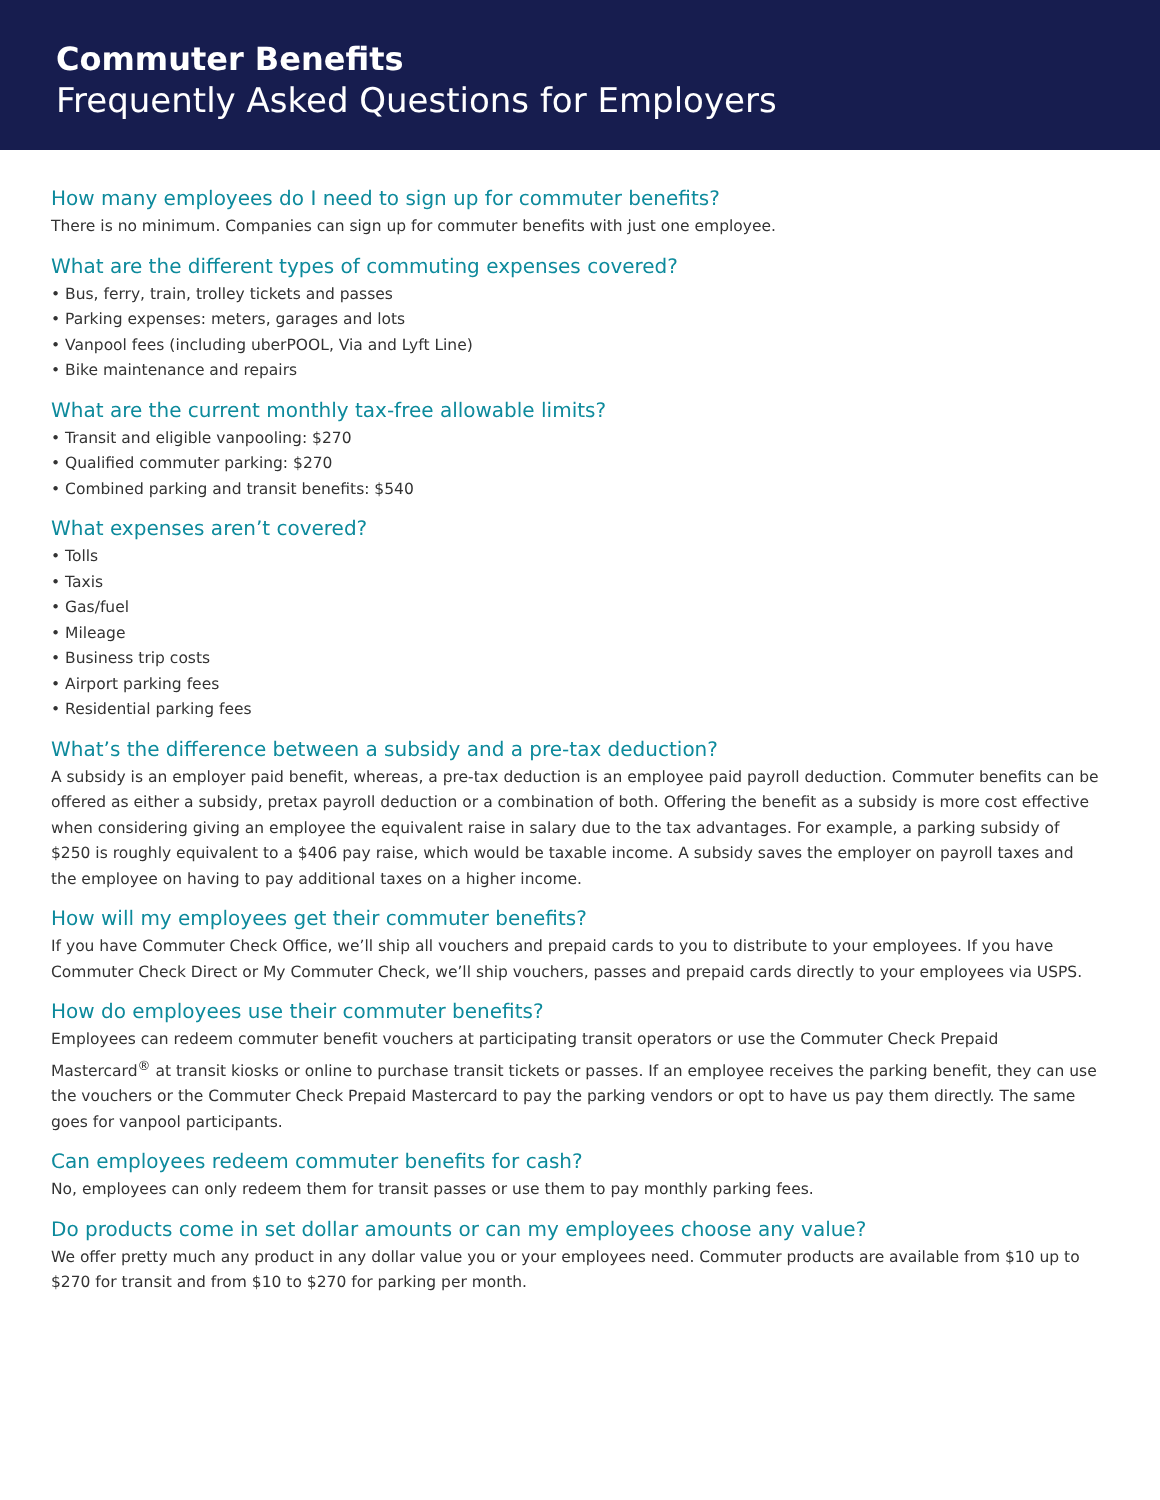Commuter Benefits
Frequently Asked Questions for Employers
How many employees do I need to sign up for commuter benefits?
There is no minimum. Companies can sign up for commuter benefits with just one employee.
What are the different types of commuting expenses covered?
• Bus, ferry, train, trolley tickets and passes
• Parking expenses: meters, garages and lots
• Vanpool fees (including uberPOOL, Via and Lyft Line)
• Bike maintenance and repairs
What are the current monthly tax-free allowable limits?
• Transit and eligible vanpooling: $270
• Qualified commuter parking: $270
• Combined parking and transit benefits: $540
What expenses aren’t covered?
• Tolls
• Taxis
• Gas/fuel
• Mileage
• Business trip costs
• Airport parking fees
• Residential parking fees
What’s the difference between a subsidy and a pre-tax deduction?
A subsidy is an employer paid benefit, whereas, a pre-tax deduction is an employee paid payroll deduction. Commuter benefits can be offered as either a subsidy, pretax payroll deduction or a combination of both. Offering the benefit as a subsidy is more cost effective when considering giving an employee the equivalent raise in salary due to the tax advantages. For example, a parking subsidy of $250 is roughly equivalent to a $406 pay raise, which would be taxable income. A subsidy saves the employer on payroll taxes and the employee on having to pay additional taxes on a higher income.
How will my employees get their commuter benefits?
If you have Commuter Check Office, we’ll ship all vouchers and prepaid cards to you to distribute to your employees. If you have Commuter Check Direct or My Commuter Check, we’ll ship vouchers, passes and prepaid cards directly to your employees via USPS.
How do employees use their commuter benefits?
Employees can redeem commuter benefit vouchers at participating transit operators or use the Commuter Check Prepaid Mastercard<sup>®</sup> at transit kiosks or online to purchase transit tickets or passes. If an employee receives the parking benefit, they can use the vouchers or the Commuter Check Prepaid Mastercard to pay the parking vendors or opt to have us pay them directly. The same goes for vanpool participants.
Can employees redeem commuter benefits for cash?
No, employees can only redeem them for transit passes or use them to pay monthly parking fees.
Do products come in set dollar amounts or can my employees choose any value?
We offer pretty much any product in any dollar value you or your employees need. Commuter products are available from $10 up to $270 for transit and from $10 to $270 for parking per month.